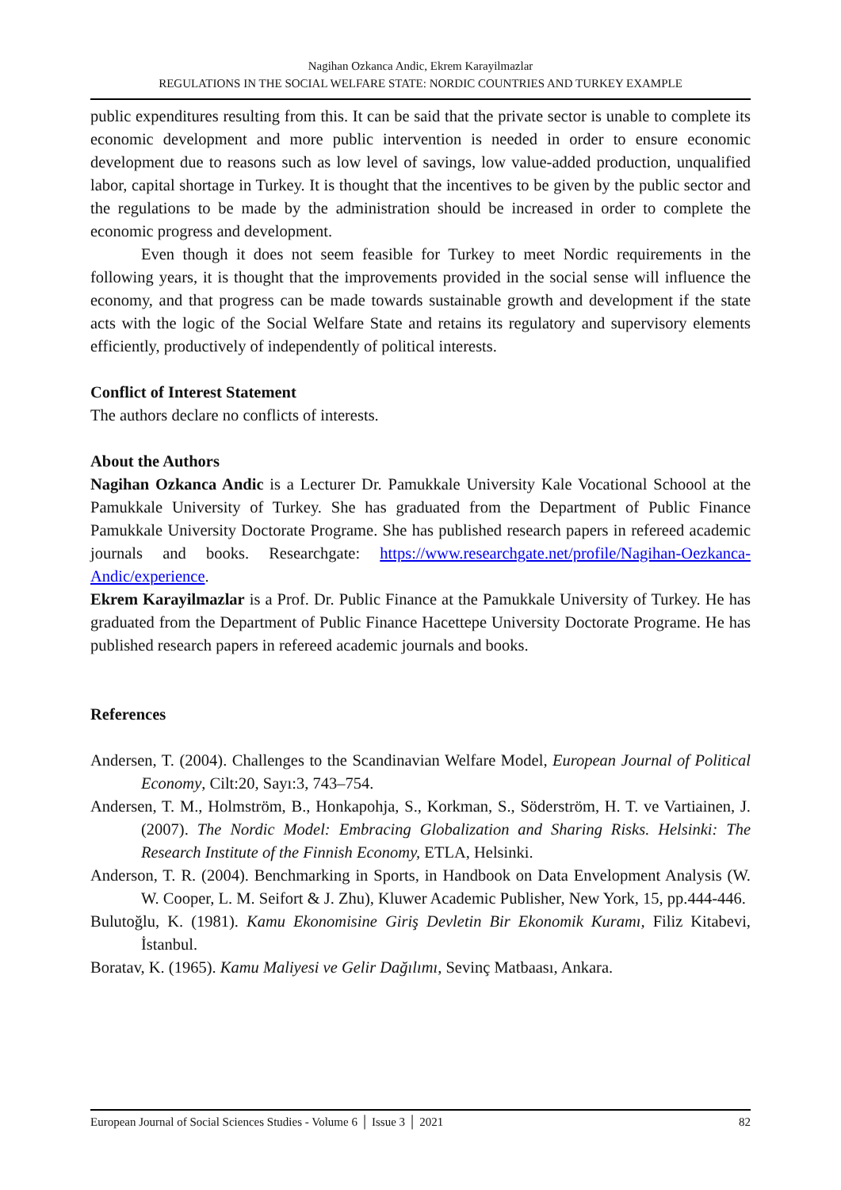Nagihan Ozkanca Andic, Ekrem Karayilmazlar
REGULATIONS IN THE SOCIAL WELFARE STATE: NORDIC COUNTRIES AND TURKEY EXAMPLE
public expenditures resulting from this. It can be said that the private sector is unable to complete its economic development and more public intervention is needed in order to ensure economic development due to reasons such as low level of savings, low value-added production, unqualified labor, capital shortage in Turkey. It is thought that the incentives to be given by the public sector and the regulations to be made by the administration should be increased in order to complete the economic progress and development.
Even though it does not seem feasible for Turkey to meet Nordic requirements in the following years, it is thought that the improvements provided in the social sense will influence the economy, and that progress can be made towards sustainable growth and development if the state acts with the logic of the Social Welfare State and retains its regulatory and supervisory elements efficiently, productively of independently of political interests.
Conflict of Interest Statement
The authors declare no conflicts of interests.
About the Authors
Nagihan Ozkanca Andic is a Lecturer Dr. Pamukkale University Kale Vocational Schoool at the Pamukkale University of Turkey. She has graduated from the Department of Public Finance Pamukkale University Doctorate Programe. She has published research papers in refereed academic journals and books. Researchgate: https://www.researchgate.net/profile/Nagihan-Oezkanca-Andic/experience.
Ekrem Karayilmazlar is a Prof. Dr. Public Finance at the Pamukkale University of Turkey. He has graduated from the Department of Public Finance Hacettepe University Doctorate Programe. He has published research papers in refereed academic journals and books.
References
Andersen, T. (2004). Challenges to the Scandinavian Welfare Model, European Journal of Political Economy, Cilt:20, Sayı:3, 743–754.
Andersen, T. M., Holmström, B., Honkapohja, S., Korkman, S., Söderström, H. T. ve Vartiainen, J. (2007). The Nordic Model: Embracing Globalization and Sharing Risks. Helsinki: The Research Institute of the Finnish Economy, ETLA, Helsinki.
Anderson, T. R. (2004). Benchmarking in Sports, in Handbook on Data Envelopment Analysis (W. W. Cooper, L. M. Seifort & J. Zhu), Kluwer Academic Publisher, New York, 15, pp.444-446.
Bulutoğlu, K. (1981). Kamu Ekonomisine Giriş Devletin Bir Ekonomik Kuramı, Filiz Kitabevi, İstanbul.
Boratav, K. (1965). Kamu Maliyesi ve Gelir Dağılımı, Sevinç Matbaası, Ankara.
European Journal of Social Sciences Studies - Volume 6 │ Issue 3 │ 2021 82